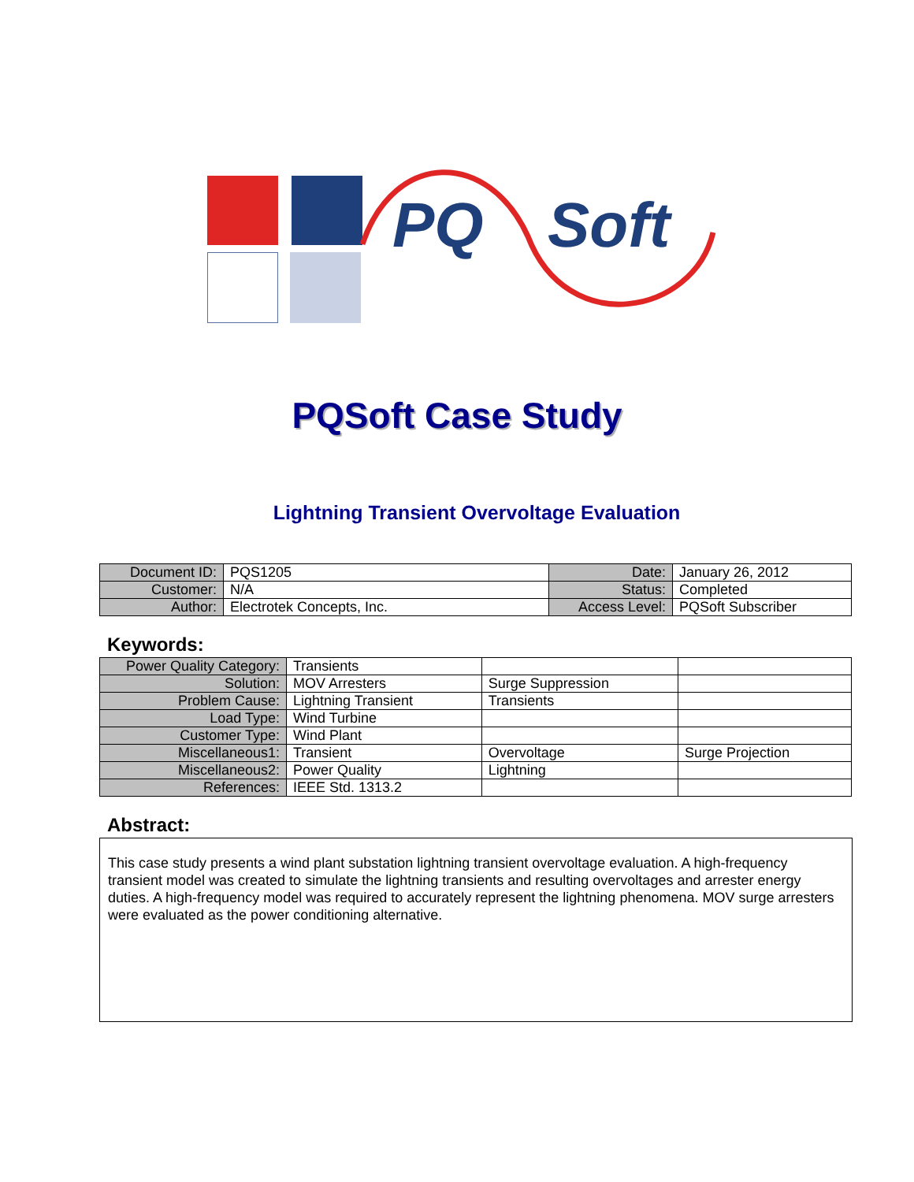PQ Soft
PQSoft Case Study
Lightning Transient Overvoltage Evaluation
| Document ID: | PQS1205 | Date: | January 26, 2012 |
| Customer: | N/A | Status: | Completed |
| Author: | Electrotek Concepts, Inc. | Access Level: | PQSoft Subscriber |
Keywords:
| Power Quality Category: | Transients | | |
| Solution: | MOV Arresters | Surge Suppression | |
| Problem Cause: | Lightning Transient | Transients | |
| Load Type: | Wind Turbine | | |
| Customer Type: | Wind Plant | | |
| Miscellaneous1: | Transient | Overvoltage | Surge Projection |
| Miscellaneous2: | Power Quality | Lightning | |
| References: | IEEE Std. 1313.2 | | |
Abstract:
This case study presents a wind plant substation lightning transient overvoltage evaluation. A high-frequency transient model was created to simulate the lightning transients and resulting overvoltages and arrester energy duties. A high-frequency model was required to accurately represent the lightning phenomena. MOV surge arresters were evaluated as the power conditioning alternative.